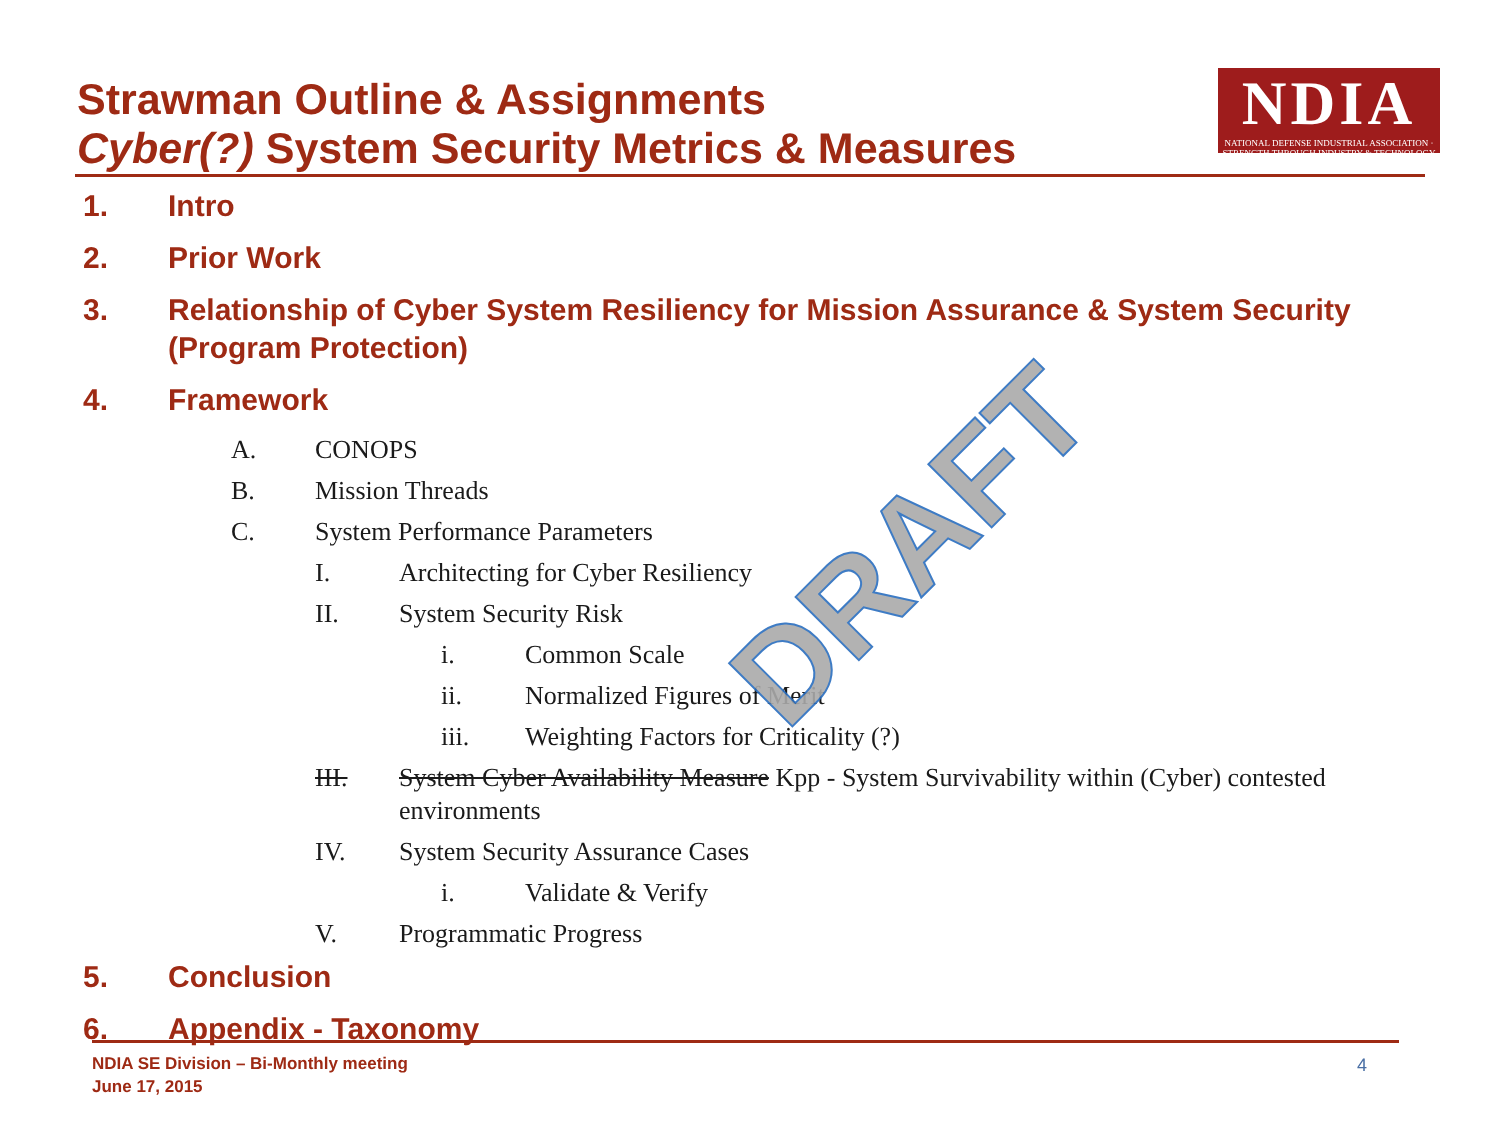Strawman Outline & Assignments
Cyber(?) System Security Metrics & Measures
NDIA
NATIONAL DEFENSE INDUSTRIAL ASSOCIATION · STRENGTH THROUGH INDUSTRY & TECHNOLOGY
1. Intro
2. Prior Work
3. Relationship of Cyber System Resiliency for Mission Assurance & System Security (Program Protection)
4. Framework
A. CONOPS
B. Mission Threads
C. System Performance Parameters
I. Architecting for Cyber Resiliency
II. System Security Risk
i. Common Scale
ii. Normalized Figures of Merit
iii. Weighting Factors for Criticality (?)
III. System Cyber Availability Measure Kpp - System Survivability within (Cyber) contested environments
IV. System Security Assurance Cases
i. Validate & Verify
V. Programmatic Progress
5. Conclusion
6. Appendix - Taxonomy
DRAFT
NDIA SE Division – Bi-Monthly meeting
June 17, 2015
4